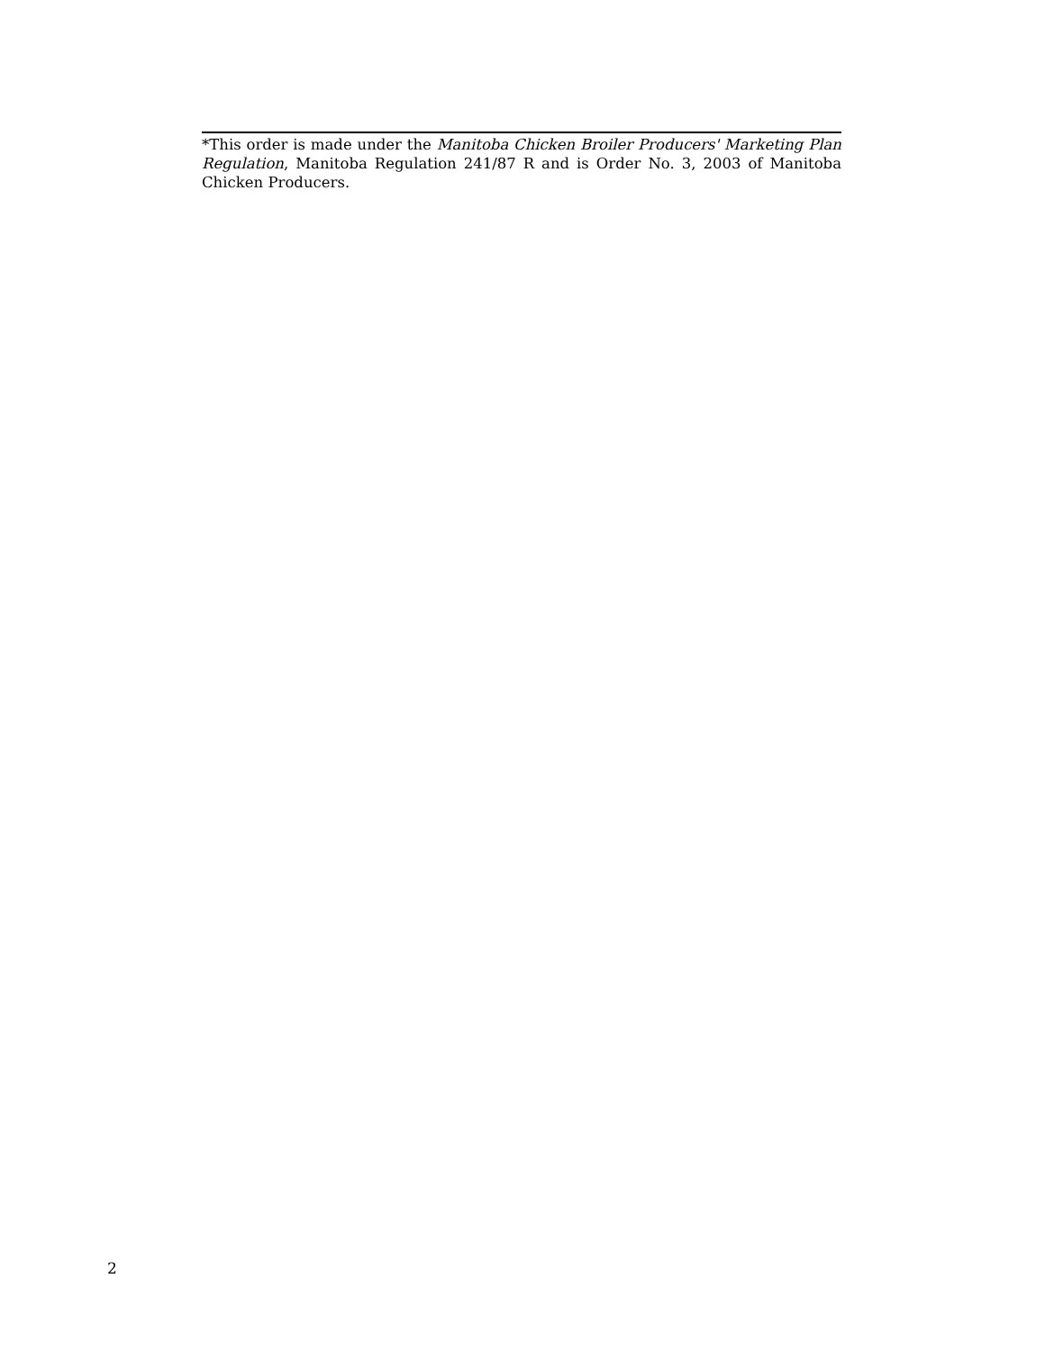*This order is made under the Manitoba Chicken Broiler Producers' Marketing Plan Regulation, Manitoba Regulation 241/87 R and is Order No. 3, 2003 of Manitoba Chicken Producers.
2